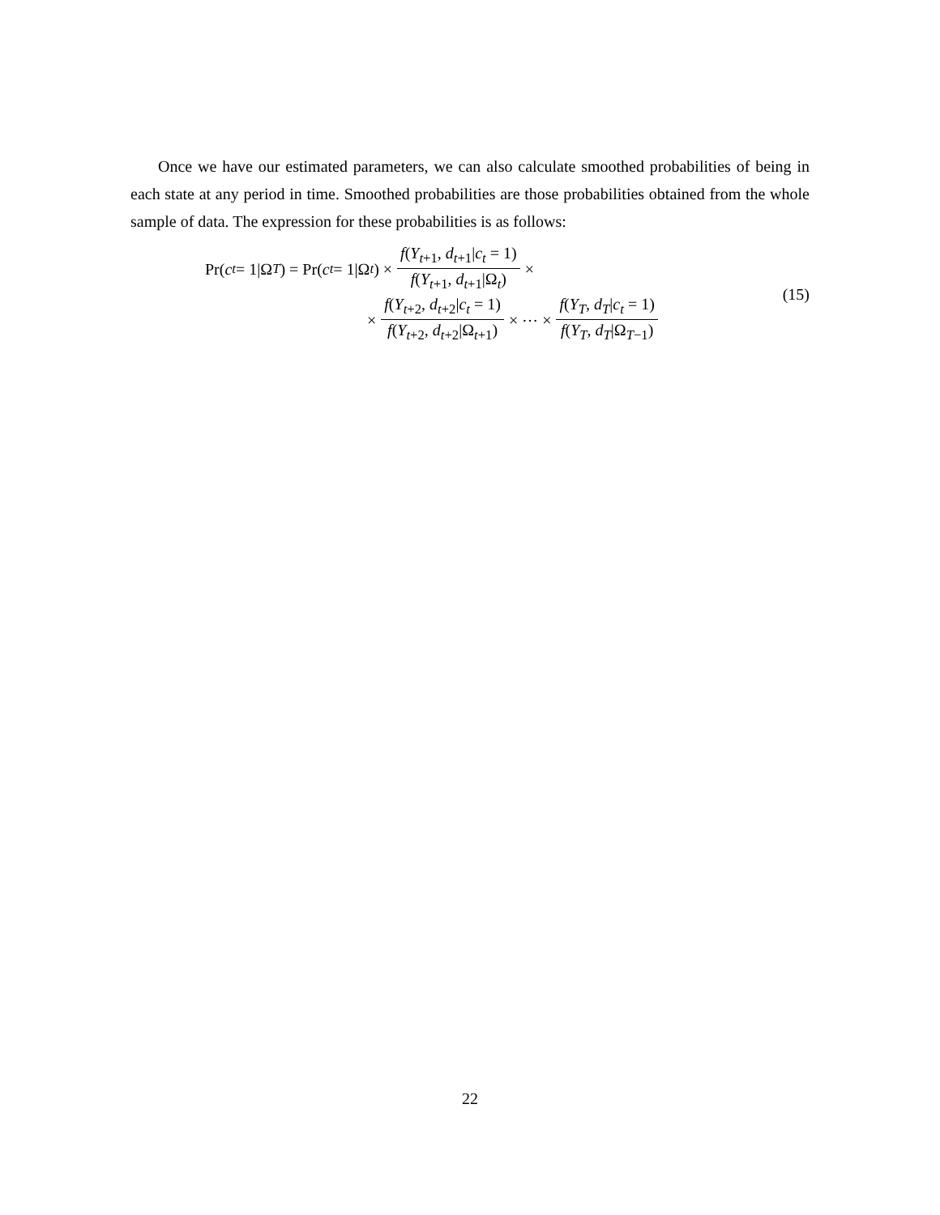Once we have our estimated parameters, we can also calculate smoothed probabilities of being in each state at any period in time. Smoothed probabilities are those probabilities obtained from the whole sample of data. The expression for these probabilities is as follows:
Pr(c<sub>t</sub> = 1|Ω<sub>T</sub>) = Pr(c<sub>t</sub> = 1|Ω<sub>t</sub>) × f(Y<sub>t+1</sub>, d<sub>t+1</sub>|c<sub>t</sub> = 1) f(Y<sub>t+1</sub>, d<sub>t+1</sub>|Ω<sub>t</sub>) ×
× f(Y<sub>t+2</sub>, d<sub>t+2</sub>|c<sub>t</sub> = 1) f(Y<sub>t+2</sub>, d<sub>t+2</sub>|Ω<sub>t+1</sub>) × ⋯ × f(Y<sub>T</sub>, d<sub>T</sub>|c<sub>t</sub> = 1) f(Y<sub>T</sub>, d<sub>T</sub>|Ω<sub>T−1</sub>)
(15)
22